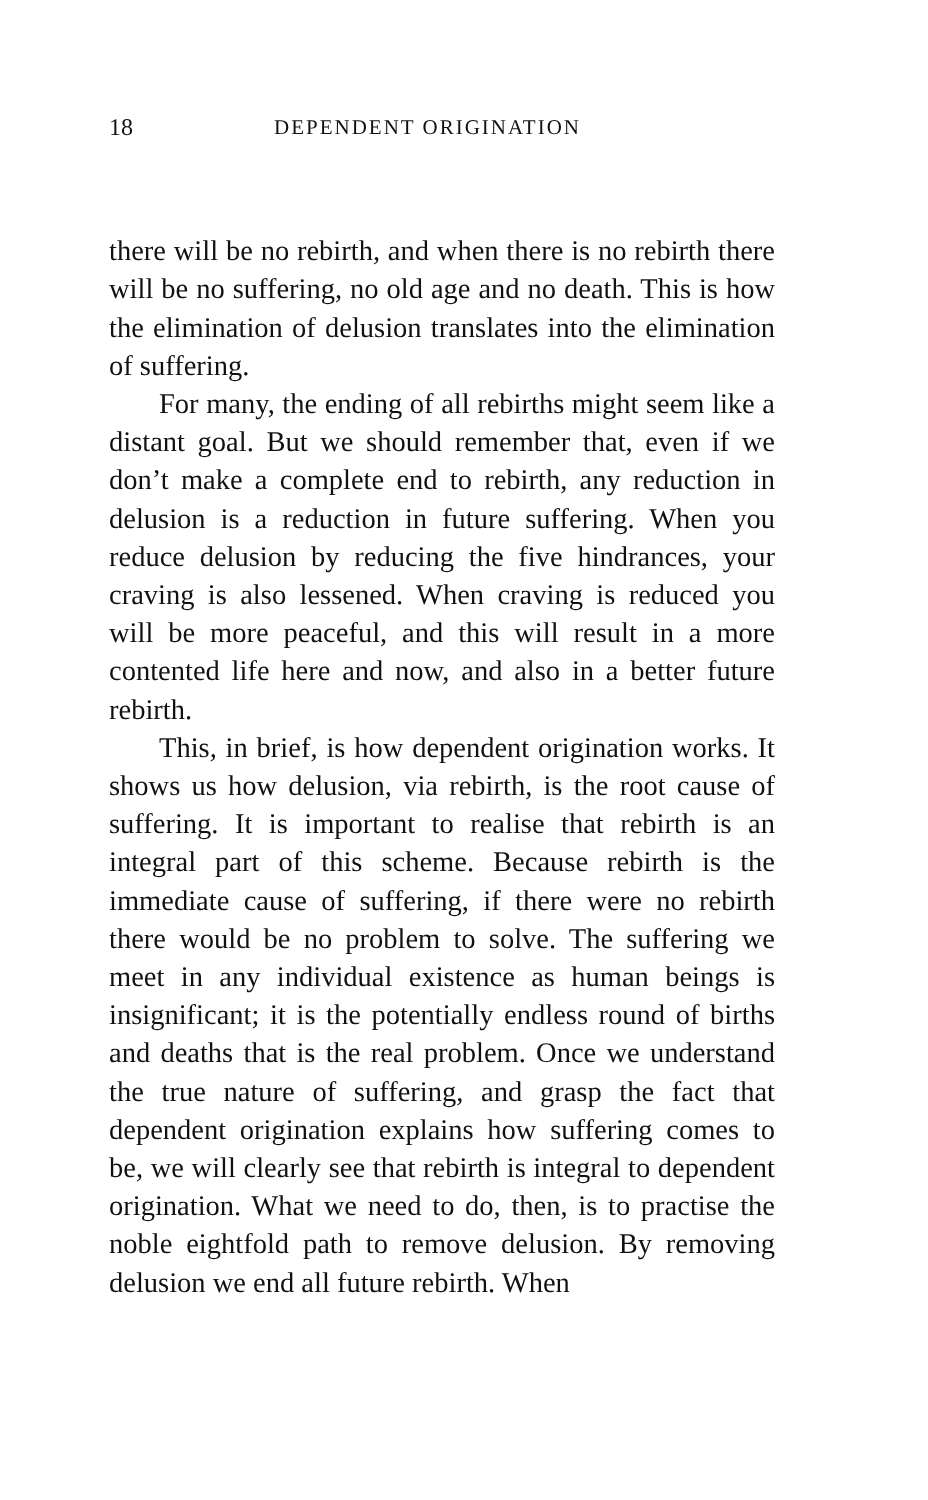18 DEPENDENT ORIGINATION
there will be no rebirth, and when there is no rebirth there will be no suffering, no old age and no death. This is how the elimination of delusion translates into the elimination of suffering.
For many, the ending of all rebirths might seem like a distant goal. But we should remember that, even if we don’t make a complete end to rebirth, any reduction in delusion is a reduction in future suffering. When you reduce delusion by reducing the five hindrances, your craving is also lessened. When craving is reduced you will be more peaceful, and this will result in a more contented life here and now, and also in a better future rebirth.
This, in brief, is how dependent origination works. It shows us how delusion, via rebirth, is the root cause of suffering. It is important to realise that rebirth is an integral part of this scheme. Because rebirth is the immediate cause of suffering, if there were no rebirth there would be no problem to solve. The suffering we meet in any individual existence as human beings is insignificant; it is the potentially endless round of births and deaths that is the real problem. Once we understand the true nature of suffering, and grasp the fact that dependent origination explains how suffering comes to be, we will clearly see that rebirth is integral to dependent origination. What we need to do, then, is to practise the noble eightfold path to remove delusion. By removing delusion we end all future rebirth. When